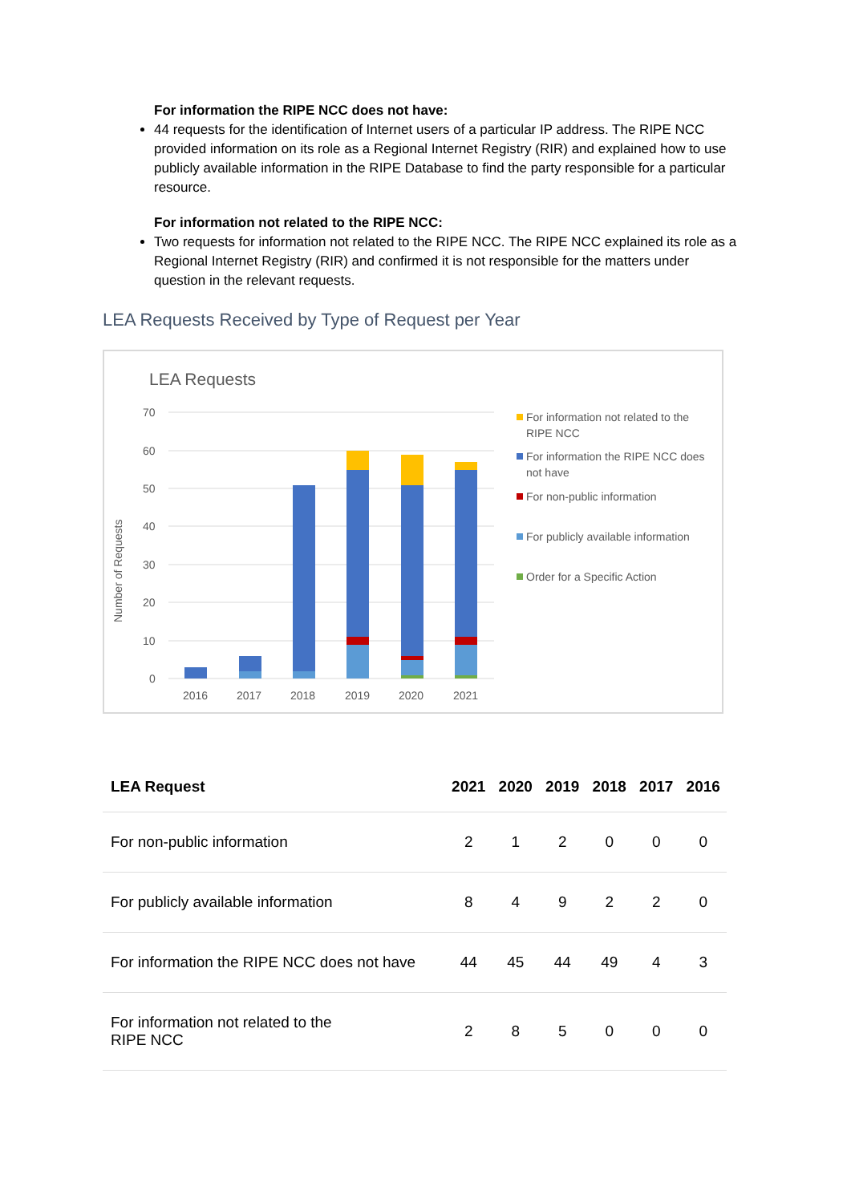For information the RIPE NCC does not have:
44 requests for the identification of Internet users of a particular IP address. The RIPE NCC provided information on its role as a Regional Internet Registry (RIR) and explained how to use publicly available information in the RIPE Database to find the party responsible for a particular resource.
For information not related to the RIPE NCC:
Two requests for information not related to the RIPE NCC. The RIPE NCC explained its role as a Regional Internet Registry (RIR) and confirmed it is not responsible for the matters under question in the relevant requests.
LEA Requests Received by Type of Request per Year
LEA Requests
70
60
50
40
30
20
10
0
Number of Requests
2016
2017
2018
2019
2020
2021
For information not related to the
RIPE NCC
For information the RIPE NCC does
not have
For non-public information
For publicly available information
Order for a Specific Action
| LEA Request | 2021 | 2020 | 2019 | 2018 | 2017 | 2016 |
| --- | --- | --- | --- | --- | --- | --- |
| For non-public information | 2 | 1 | 2 | 0 | 0 | 0 |
| For publicly available information | 8 | 4 | 9 | 2 | 2 | 0 |
| For information the RIPE NCC does not have | 44 | 45 | 44 | 49 | 4 | 3 |
| For information not related to the RIPE NCC | 2 | 8 | 5 | 0 | 0 | 0 |